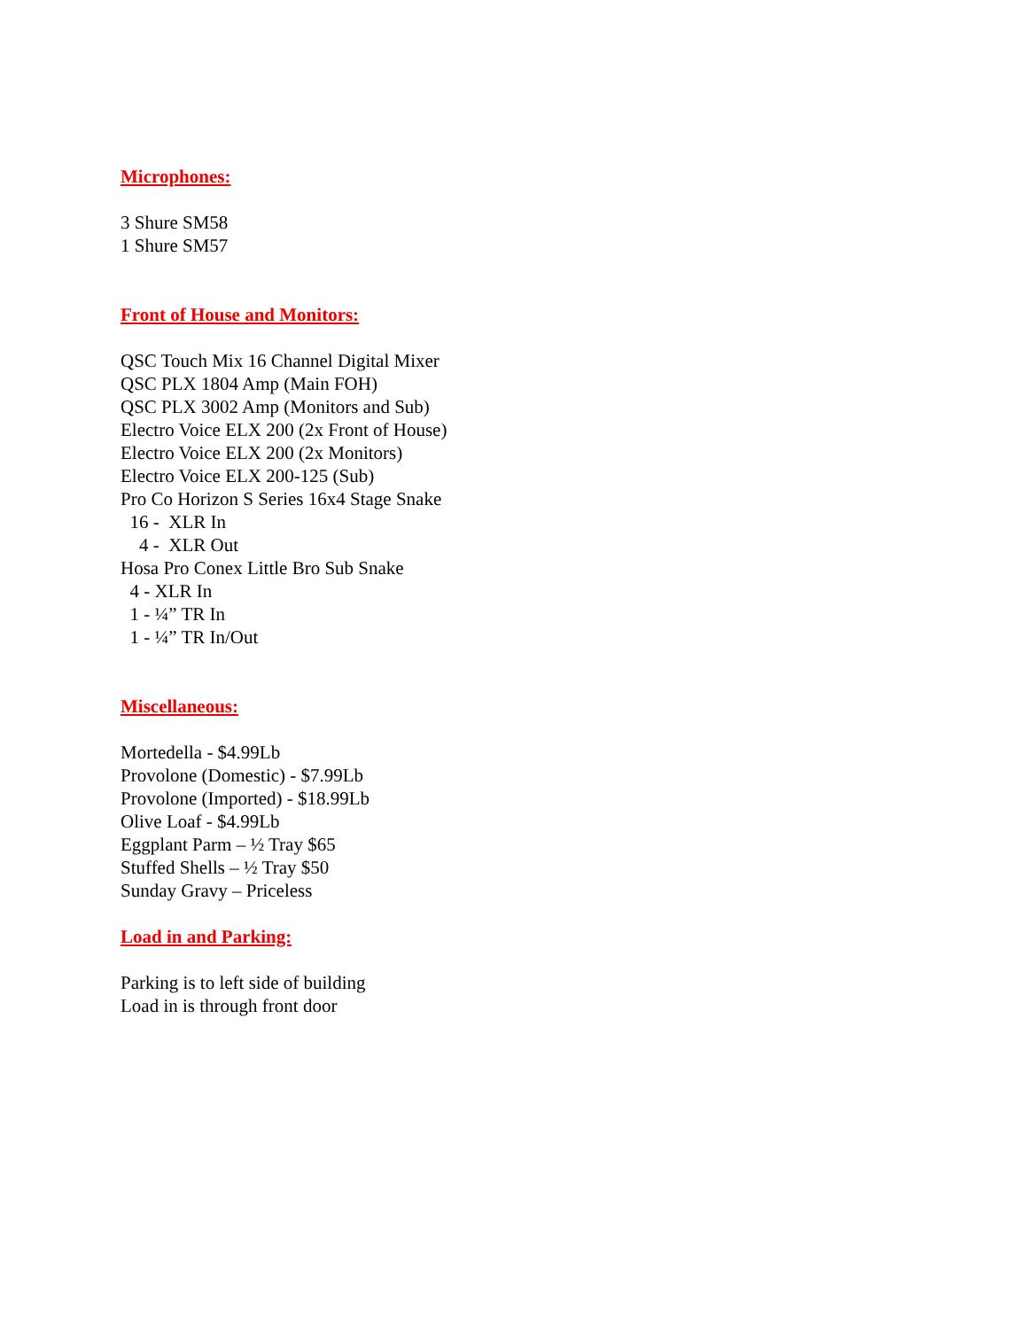Microphones:
3 Shure SM58
1 Shure SM57
Front of House and Monitors:
QSC Touch Mix 16 Channel Digital Mixer
QSC PLX 1804 Amp (Main FOH)
QSC PLX 3002 Amp (Monitors and Sub)
Electro Voice ELX 200 (2x Front of House)
Electro Voice ELX 200 (2x Monitors)
Electro Voice ELX 200-125 (Sub)
Pro Co Horizon S Series 16x4 Stage Snake
16 - XLR In
4 - XLR Out
Hosa Pro Conex Little Bro Sub Snake
4 - XLR In
1 - ¼” TR In
1 - ¼” TR In/Out
Miscellaneous:
Mortedella - $4.99Lb
Provolone (Domestic) - $7.99Lb
Provolone (Imported) - $18.99Lb
Olive Loaf - $4.99Lb
Eggplant Parm – ½ Tray $65
Stuffed Shells – ½ Tray $50
Sunday Gravy – Priceless
Load in and Parking:
Parking is to left side of building
Load in is through front door